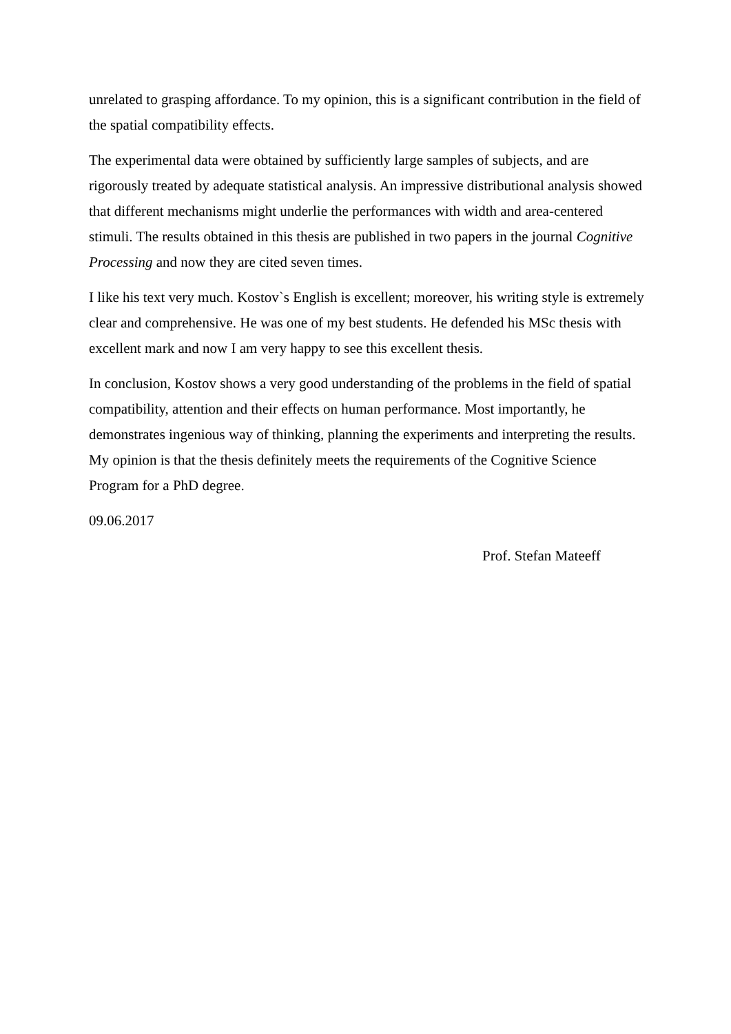unrelated to grasping affordance. To my opinion, this is a significant contribution in the field of the spatial compatibility effects.
The experimental data were obtained by sufficiently large samples of subjects, and are rigorously treated by adequate statistical analysis. An impressive distributional analysis showed that different mechanisms might underlie the performances with width and area-centered stimuli. The results obtained in this thesis are published in two papers in the journal Cognitive Processing and now they are cited seven times.
I like his text very much. Kostov`s English is excellent; moreover, his writing style is extremely clear and comprehensive. He was one of my best students. He defended his MSc thesis with excellent mark and now I am very happy to see this excellent thesis.
In conclusion, Kostov shows a very good understanding of the problems in the field of spatial compatibility, attention and their effects on human performance. Most importantly, he demonstrates ingenious way of thinking, planning the experiments and interpreting the results. My opinion is that the thesis definitely meets the requirements of the Cognitive Science Program for a PhD degree.
09.06.2017
Prof. Stefan Mateeff